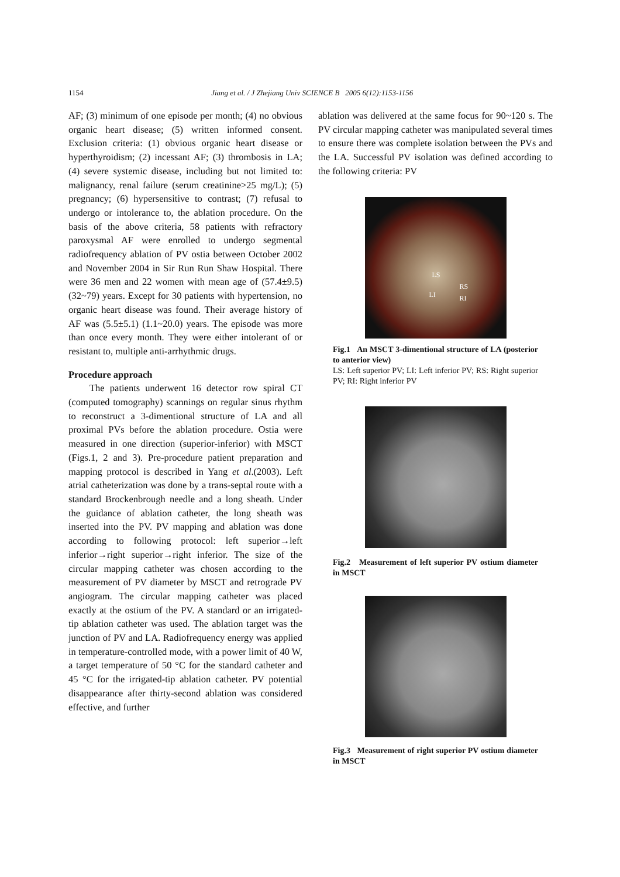1154 Jiang et al. / J Zhejiang Univ SCIENCE B 2005 6(12):1153-1156
AF; (3) minimum of one episode per month; (4) no obvious organic heart disease; (5) written informed consent. Exclusion criteria: (1) obvious organic heart disease or hyperthyroidism; (2) incessant AF; (3) thrombosis in LA; (4) severe systemic disease, including but not limited to: malignancy, renal failure (serum creatinine>25 mg/L); (5) pregnancy; (6) hypersensitive to contrast; (7) refusal to undergo or intolerance to, the ablation procedure. On the basis of the above criteria, 58 patients with refractory paroxysmal AF were enrolled to undergo segmental radiofrequency ablation of PV ostia between October 2002 and November 2004 in Sir Run Run Shaw Hospital. There were 36 men and 22 women with mean age of (57.4±9.5) (32~79) years. Except for 30 patients with hypertension, no organic heart disease was found. Their average history of AF was (5.5±5.1) (1.1~20.0) years. The episode was more than once every month. They were either intolerant of or resistant to, multiple anti-arrhythmic drugs.
Procedure approach
The patients underwent 16 detector row spiral CT (computed tomography) scannings on regular sinus rhythm to reconstruct a 3-dimentional structure of LA and all proximal PVs before the ablation procedure. Ostia were measured in one direction (superior-inferior) with MSCT (Figs.1, 2 and 3). Pre-procedure patient preparation and mapping protocol is described in Yang et al.(2003). Left atrial catheterization was done by a trans-septal route with a standard Brockenbrough needle and a long sheath. Under the guidance of ablation catheter, the long sheath was inserted into the PV. PV mapping and ablation was done according to following protocol: left superior→left inferior→right superior→right inferior. The size of the circular mapping catheter was chosen according to the measurement of PV diameter by MSCT and retrograde PV angiogram. The circular mapping catheter was placed exactly at the ostium of the PV. A standard or an irrigated-tip ablation catheter was used. The ablation target was the junction of PV and LA. Radiofrequency energy was applied in temperature-controlled mode, with a power limit of 40 W, a target temperature of 50 °C for the standard catheter and 45 °C for the irrigated-tip ablation catheter. PV potential disappearance after thirty-second ablation was considered effective, and further
ablation was delivered at the same focus for 90~120 s. The PV circular mapping catheter was manipulated several times to ensure there was complete isolation between the PVs and the LA. Successful PV isolation was defined according to the following criteria: PV
LS
RS
LI RI
Fig.1 An MSCT 3-dimentional structure of LA (posterior to anterior view)
LS: Left superior PV; LI: Left inferior PV; RS: Right superior PV; RI: Right inferior PV
Fig.2 Measurement of left superior PV ostium diameter in MSCT
Fig.3 Measurement of right superior PV ostium diameter in MSCT